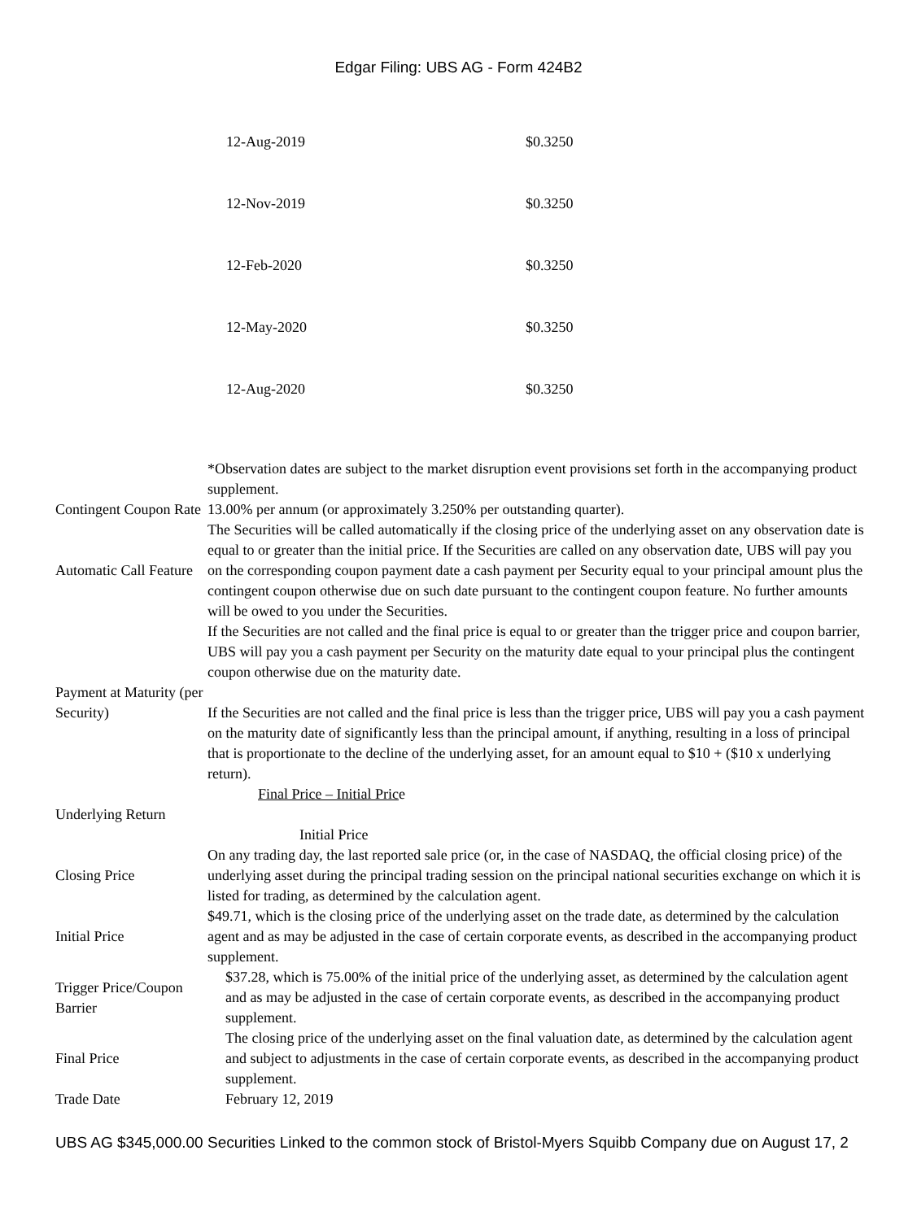Edgar Filing: UBS AG - Form 424B2
| 12-Aug-2019 | $0.3250 |
| 12-Nov-2019 | $0.3250 |
| 12-Feb-2020 | $0.3250 |
| 12-May-2020 | $0.3250 |
| 12-Aug-2020 | $0.3250 |
| | *Observation dates are subject to the market disruption event provisions set forth in the accompanying product supplement. |
| Contingent Coupon Rate | 13.00% per annum (or approximately 3.250% per outstanding quarter). |
| Automatic Call Feature | The Securities will be called automatically if the closing price of the underlying asset on any observation date is equal to or greater than the initial price. If the Securities are called on any observation date, UBS will pay you on the corresponding coupon payment date a cash payment per Security equal to your principal amount plus the contingent coupon otherwise due on such date pursuant to the contingent coupon feature. No further amounts will be owed to you under the Securities. |
| Payment at Maturity (per Security) | If the Securities are not called and the final price is equal to or greater than the trigger price and coupon barrier, UBS will pay you a cash payment per Security on the maturity date equal to your principal plus the contingent coupon otherwise due on the maturity date. If the Securities are not called and the final price is less than the trigger price, UBS will pay you a cash payment on the maturity date of significantly less than the principal amount, if anything, resulting in a loss of principal that is proportionate to the decline of the underlying asset, for an amount equal to $10 + ($10 x underlying return). |
| Underlying Return | Final Price – Initial Pric e Initial Price |
| Closing Price | On any trading day, the last reported sale price (or, in the case of NASDAQ, the official closing price) of the underlying asset during the principal trading session on the principal national securities exchange on which it is listed for trading, as determined by the calculation agent. |
| Initial Price | $49.71, which is the closing price of the underlying asset on the trade date, as determined by the calculation agent and as may be adjusted in the case of certain corporate events, as described in the accompanying product supplement. |
| Trigger Price/Coupon Barrier | $37.28, which is 75.00% of the initial price of the underlying asset, as determined by the calculation agent and as may be adjusted in the case of certain corporate events, as described in the accompanying product supplement. |
| Final Price | The closing price of the underlying asset on the final valuation date, as determined by the calculation agent and subject to adjustments in the case of certain corporate events, as described in the accompanying product supplement. |
| Trade Date | February 12, 2019 |
UBS AG $345,000.00 Securities Linked to the common stock of Bristol-Myers Squibb Company due on August 17, 2